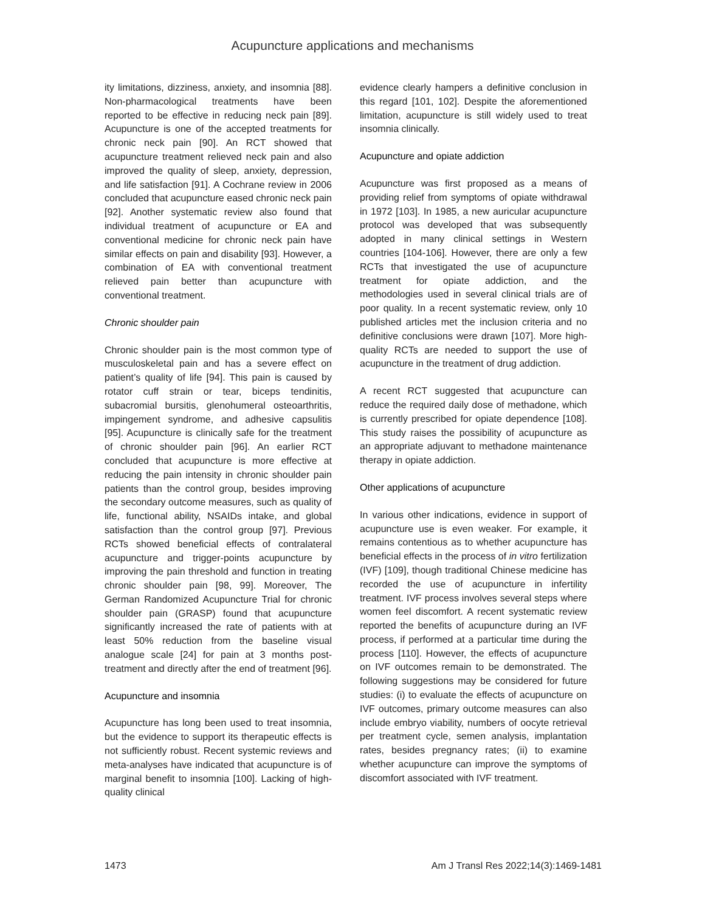Acupuncture applications and mechanisms
ity limitations, dizziness, anxiety, and insomnia [88]. Non-pharmacological treatments have been reported to be effective in reducing neck pain [89]. Acupuncture is one of the accepted treatments for chronic neck pain [90]. An RCT showed that acupuncture treatment relieved neck pain and also improved the quality of sleep, anxiety, depression, and life satisfaction [91]. A Cochrane review in 2006 concluded that acupuncture eased chronic neck pain [92]. Another systematic review also found that individual treatment of acupuncture or EA and conventional medicine for chronic neck pain have similar effects on pain and disability [93]. However, a combination of EA with conventional treatment relieved pain better than acupuncture with conventional treatment.
Chronic shoulder pain
Chronic shoulder pain is the most common type of musculoskeletal pain and has a severe effect on patient’s quality of life [94]. This pain is caused by rotator cuff strain or tear, biceps tendinitis, subacromial bursitis, glenohumeral osteoarthritis, impingement syndrome, and adhesive capsulitis [95]. Acupuncture is clinically safe for the treatment of chronic shoulder pain [96]. An earlier RCT concluded that acupuncture is more effective at reducing the pain intensity in chronic shoulder pain patients than the control group, besides improving the secondary outcome measures, such as quality of life, functional ability, NSAIDs intake, and global satisfaction than the control group [97]. Previous RCTs showed beneficial effects of contralateral acupuncture and trigger-points acupuncture by improving the pain threshold and function in treating chronic shoulder pain [98, 99]. Moreover, The German Randomized Acupuncture Trial for chronic shoulder pain (GRASP) found that acupuncture significantly increased the rate of patients with at least 50% reduction from the baseline visual analogue scale [24] for pain at 3 months post-treatment and directly after the end of treatment [96].
Acupuncture and insomnia
Acupuncture has long been used to treat insomnia, but the evidence to support its therapeutic effects is not sufficiently robust. Recent systemic reviews and meta-analyses have indicated that acupuncture is of marginal benefit to insomnia [100]. Lacking of high-quality clinical
evidence clearly hampers a definitive conclusion in this regard [101, 102]. Despite the aforementioned limitation, acupuncture is still widely used to treat insomnia clinically.
Acupuncture and opiate addiction
Acupuncture was first proposed as a means of providing relief from symptoms of opiate withdrawal in 1972 [103]. In 1985, a new auricular acupuncture protocol was developed that was subsequently adopted in many clinical settings in Western countries [104-106]. However, there are only a few RCTs that investigated the use of acupuncture treatment for opiate addiction, and the methodologies used in several clinical trials are of poor quality. In a recent systematic review, only 10 published articles met the inclusion criteria and no definitive conclusions were drawn [107]. More high-quality RCTs are needed to support the use of acupuncture in the treatment of drug addiction.
A recent RCT suggested that acupuncture can reduce the required daily dose of methadone, which is currently prescribed for opiate dependence [108]. This study raises the possibility of acupuncture as an appropriate adjuvant to methadone maintenance therapy in opiate addiction.
Other applications of acupuncture
In various other indications, evidence in support of acupuncture use is even weaker. For example, it remains contentious as to whether acupuncture has beneficial effects in the process of in vitro fertilization (IVF) [109], though traditional Chinese medicine has recorded the use of acupuncture in infertility treatment. IVF process involves several steps where women feel discomfort. A recent systematic review reported the benefits of acupuncture during an IVF process, if performed at a particular time during the process [110]. However, the effects of acupuncture on IVF outcomes remain to be demonstrated. The following suggestions may be considered for future studies: (i) to evaluate the effects of acupuncture on IVF outcomes, primary outcome measures can also include embryo viability, numbers of oocyte retrieval per treatment cycle, semen analysis, implantation rates, besides pregnancy rates; (ii) to examine whether acupuncture can improve the symptoms of discomfort associated with IVF treatment.
1473 Am J Transl Res 2022;14(3):1469-1481